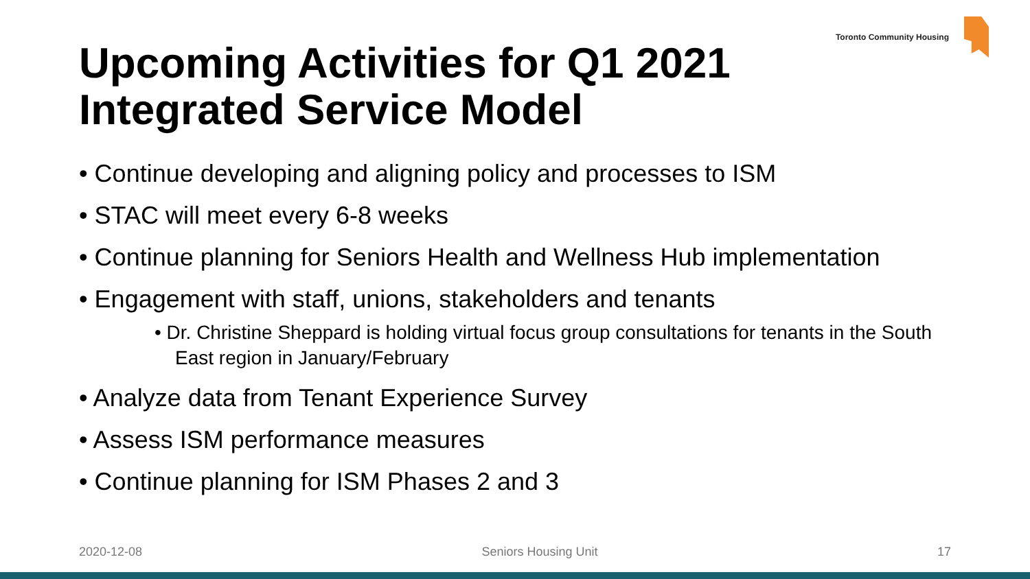Toronto Community Housing
Upcoming Activities for Q1 2021
Integrated Service Model
• Continue developing and aligning policy and processes to ISM
• STAC will meet every 6-8 weeks
• Continue planning for Seniors Health and Wellness Hub implementation
• Engagement with staff, unions, stakeholders and tenants
• Dr. Christine Sheppard is holding virtual focus group consultations for tenants in the South East region in January/February
• Analyze data from Tenant Experience Survey
• Assess ISM performance measures
• Continue planning for ISM Phases 2 and 3
2020-12-08 Seniors Housing Unit 17